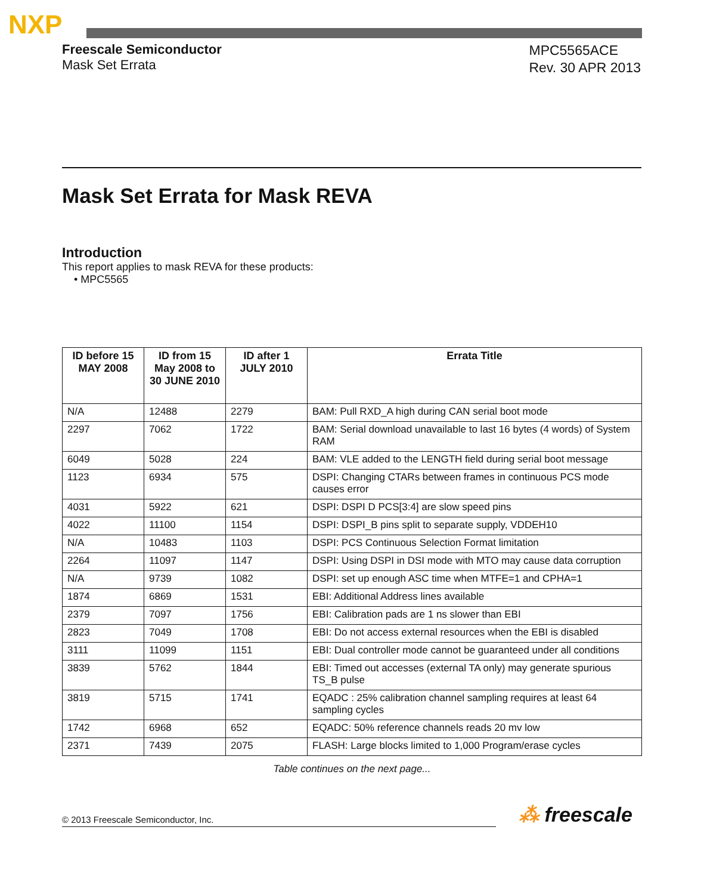NXP
Freescale Semiconductor
Mask Set Errata
MPC5565ACE
Rev. 30 APR 2013
Mask Set Errata for Mask REVA
Introduction
This report applies to mask REVA for these products:
• MPC5565
| ID before 15 MAY 2008 | ID from 15 May 2008 to 30 JUNE 2010 | ID after 1 JULY 2010 | Errata Title |
| --- | --- | --- | --- |
| N/A | 12488 | 2279 | BAM: Pull RXD_A high during CAN serial boot mode |
| 2297 | 7062 | 1722 | BAM: Serial download unavailable to last 16 bytes (4 words) of System RAM |
| 6049 | 5028 | 224 | BAM: VLE added to the LENGTH field during serial boot message |
| 1123 | 6934 | 575 | DSPI: Changing CTARs between frames in continuous PCS mode causes error |
| 4031 | 5922 | 621 | DSPI: DSPI D PCS[3:4] are slow speed pins |
| 4022 | 11100 | 1154 | DSPI: DSPI_B pins split to separate supply, VDDEH10 |
| N/A | 10483 | 1103 | DSPI: PCS Continuous Selection Format limitation |
| 2264 | 11097 | 1147 | DSPI: Using DSPI in DSI mode with MTO may cause data corruption |
| N/A | 9739 | 1082 | DSPI: set up enough ASC time when MTFE=1 and CPHA=1 |
| 1874 | 6869 | 1531 | EBI: Additional Address lines available |
| 2379 | 7097 | 1756 | EBI: Calibration pads are 1 ns slower than EBI |
| 2823 | 7049 | 1708 | EBI: Do not access external resources when the EBI is disabled |
| 3111 | 11099 | 1151 | EBI: Dual controller mode cannot be guaranteed under all conditions |
| 3839 | 5762 | 1844 | EBI: Timed out accesses (external TA only) may generate spurious TS_B pulse |
| 3819 | 5715 | 1741 | EQADC : 25% calibration channel sampling requires at least 64 sampling cycles |
| 1742 | 6968 | 652 | EQADC: 50% reference channels reads 20 mv low |
| 2371 | 7439 | 2075 | FLASH: Large blocks limited to 1,000 Program/erase cycles |
Table continues on the next page...
© 2013 Freescale Semiconductor, Inc. ⁂ freescale